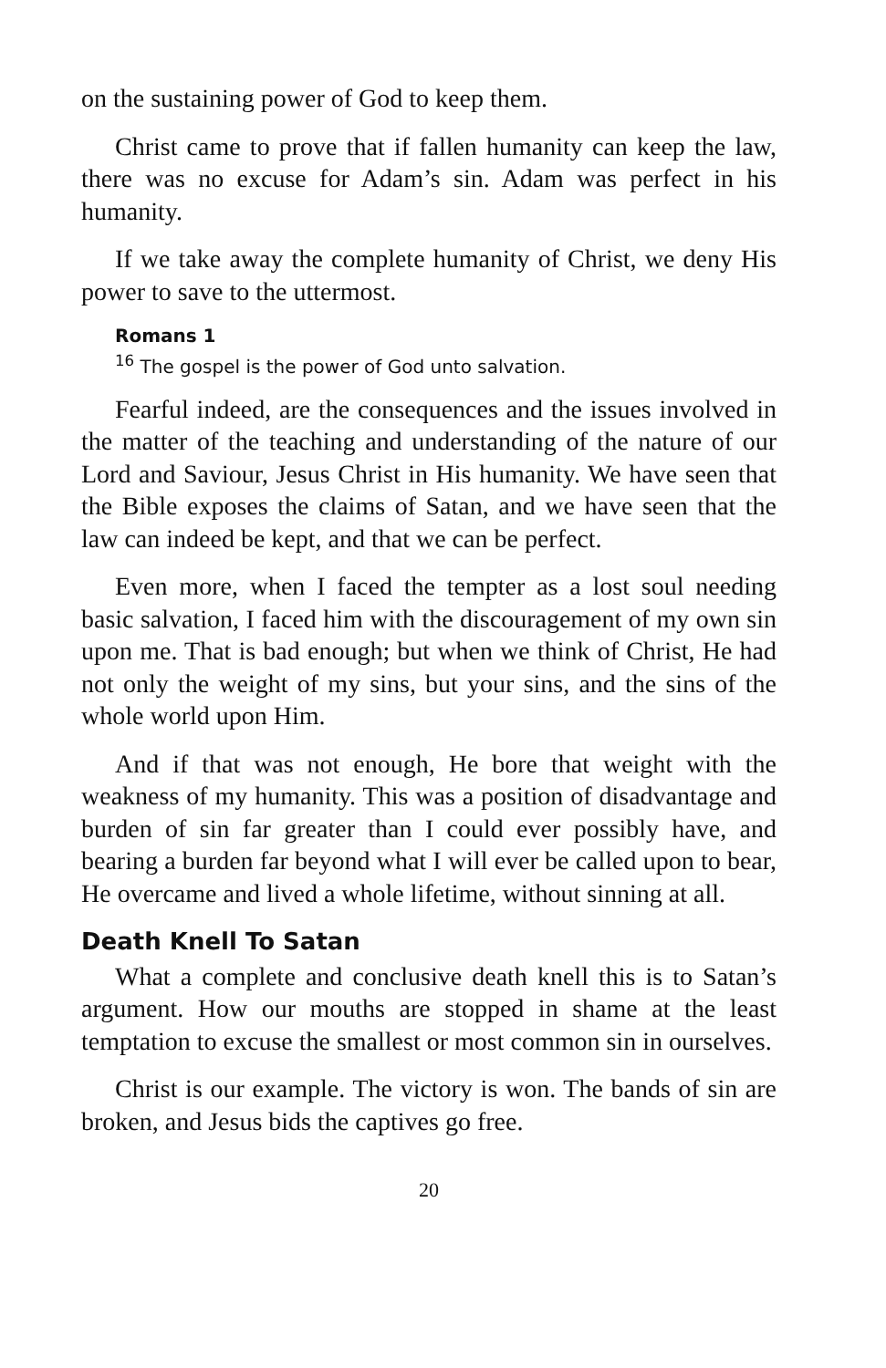on the sustaining power of God to keep them.
Christ came to prove that if fallen humanity can keep the law, there was no excuse for Adam’s sin. Adam was perfect in his humanity.
If we take away the complete humanity of Christ, we deny His power to save to the uttermost.
Romans 1
<sup>16</sup> The gospel is the power of God unto salvation.
Fearful indeed, are the consequences and the issues involved in the matter of the teaching and understanding of the nature of our Lord and Saviour, Jesus Christ in His humanity. We have seen that the Bible exposes the claims of Satan, and we have seen that the law can indeed be kept, and that we can be perfect.
Even more, when I faced the tempter as a lost soul needing basic salvation, I faced him with the discouragement of my own sin upon me. That is bad enough; but when we think of Christ, He had not only the weight of my sins, but your sins, and the sins of the whole world upon Him.
And if that was not enough, He bore that weight with the weakness of my humanity. This was a position of disadvantage and burden of sin far greater than I could ever possibly have, and bearing a burden far beyond what I will ever be called upon to bear, He overcame and lived a whole lifetime, without sinning at all.
Death Knell To Satan
What a complete and conclusive death knell this is to Satan’s argument. How our mouths are stopped in shame at the least temptation to excuse the smallest or most common sin in ourselves.
Christ is our example. The victory is won. The bands of sin are broken, and Jesus bids the captives go free.
20